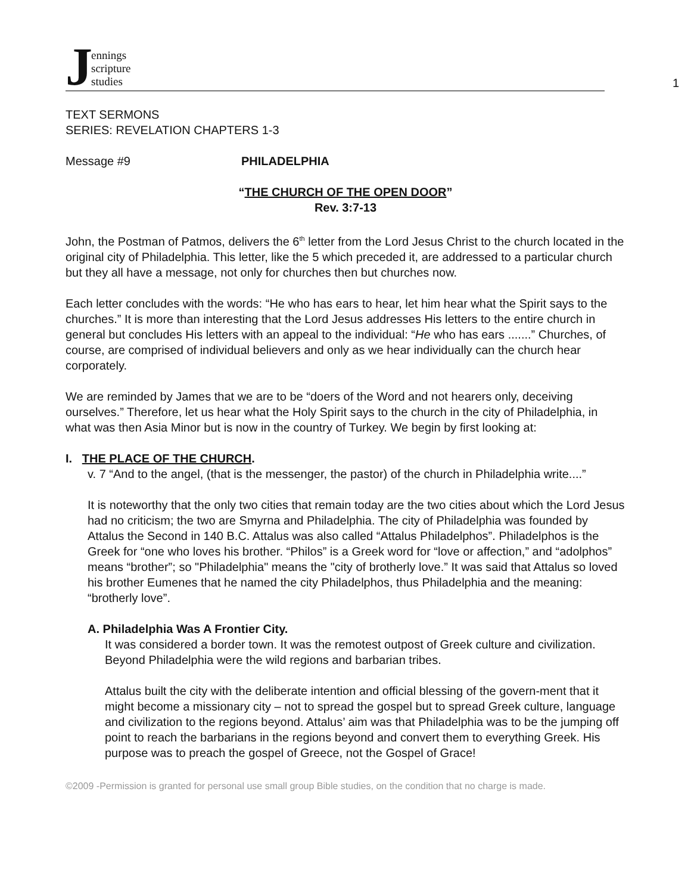J
ennings
scripture
studies
1
TEXT SERMONS
SERIES: REVELATION CHAPTERS 1-3
Message #9 PHILADELPHIA
“THE CHURCH OF THE OPEN DOOR”
Rev. 3:7-13
John, the Postman of Patmos, delivers the 6<sup>th</sup> letter from the Lord Jesus Christ to the church located in the original city of Philadelphia. This letter, like the 5 which preceded it, are addressed to a particular church but they all have a message, not only for churches then but churches now.
Each letter concludes with the words: “He who has ears to hear, let him hear what the Spirit says to the churches.” It is more than interesting that the Lord Jesus addresses His letters to the entire church in general but concludes His letters with an appeal to the individual: “He who has ears .......” Churches, of course, are comprised of individual believers and only as we hear individually can the church hear corporately.
We are reminded by James that we are to be “doers of the Word and not hearers only, deceiving ourselves.” Therefore, let us hear what the Holy Spirit says to the church in the city of Philadelphia, in what was then Asia Minor but is now in the country of Turkey. We begin by first looking at:
I. THE PLACE OF THE CHURCH.
v. 7 “And to the angel, (that is the messenger, the pastor) of the church in Philadelphia write....”
It is noteworthy that the only two cities that remain today are the two cities about which the Lord Jesus had no criticism; the two are Smyrna and Philadelphia. The city of Philadelphia was founded by Attalus the Second in 140 B.C. Attalus was also called “Attalus Philadelphos”. Philadelphos is the Greek for “one who loves his brother. “Philos” is a Greek word for “love or affection,” and “adolphos” means “brother”; so "Philadelphia" means the "city of brotherly love.” It was said that Attalus so loved his brother Eumenes that he named the city Philadelphos, thus Philadelphia and the meaning: “brotherly love”.
A. Philadelphia Was A Frontier City.
It was considered a border town. It was the remotest outpost of Greek culture and civilization. Beyond Philadelphia were the wild regions and barbarian tribes.
Attalus built the city with the deliberate intention and official blessing of the govern-ment that it might become a missionary city – not to spread the gospel but to spread Greek culture, language and civilization to the regions beyond. Attalus’ aim was that Philadelphia was to be the jumping off point to reach the barbarians in the regions beyond and convert them to everything Greek. His purpose was to preach the gospel of Greece, not the Gospel of Grace!
©2009 -Permission is granted for personal use small group Bible studies, on the condition that no charge is made.